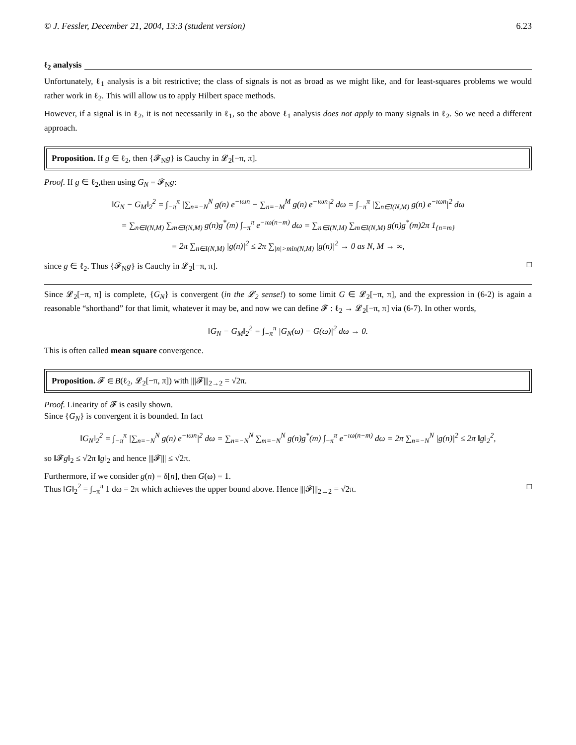© J. Fessler, December 21, 2004, 13:3 (student version) 6.23
ℓ<sub>2</sub> analysis
Unfortunately, ℓ<sub>1</sub> analysis is a bit restrictive; the class of signals is not as broad as we might like, and for least-squares problems we would rather work in ℓ<sub>2</sub>. This will allow us to apply Hilbert space methods.
However, if a signal is in ℓ<sub>2</sub>, it is not necessarily in ℓ<sub>1</sub>, so the above ℓ<sub>1</sub> analysis does not apply to many signals in ℓ<sub>2</sub>. So we need a different approach.
Proposition. If g ∈ ℓ<sub>2</sub>, then {𝓕<sub>N</sub>g} is Cauchy in 𝓛<sub>2</sub>[−π, π].
Proof. If g ∈ ℓ<sub>2</sub>,then using G<sub>N</sub> = 𝓕<sub>N</sub>g:
‖G<sub>N</sub> − G<sub>M</sub>‖<sub>2</sub><sup>2</sup> = ∫<sub>−π</sub><sup>π</sup> |∑<sub>n=−N</sub><sup>N</sup> g(n) e<sup>−ıωn</sup> − ∑<sub>n=−M</sub><sup>M</sup> g(n) e<sup>−ıωn</sup>|<sup>2</sup> dω = ∫<sub>−π</sub><sup>π</sup> |∑<sub>n∈I(N,M)</sub> g(n) e<sup>−ıωn</sup>|<sup>2</sup> dω
= ∑<sub>n∈I(N,M)</sub> ∑<sub>m∈I(N,M)</sub> g(n)g<sup>*</sup>(m) ∫<sub>−π</sub><sup>π</sup> e<sup>−ıω(n−m)</sup> dω = ∑<sub>n∈I(N,M)</sub> ∑<sub>m∈I(N,M)</sub> g(n)g<sup>*</sup>(m)2π 1<sub>{n=m}</sub>
= 2π ∑<sub>n∈I(N,M)</sub> |g(n)|<sup>2</sup> ≤ 2π ∑<sub>|n|>min(N,M)</sub> |g(n)|<sup>2</sup> → 0 as N, M → ∞,
since g ∈ ℓ<sub>2</sub>. Thus {𝓕<sub>N</sub>g} is Cauchy in 𝓛<sub>2</sub>[−π, π]. □
Since 𝓛<sub>2</sub>[−π, π] is complete, {G<sub>N</sub>} is convergent (in the 𝓛<sub>2</sub> sense!) to some limit G ∈ 𝓛<sub>2</sub>[−π, π], and the expression in (6-2) is again a reasonable “shorthand” for that limit, whatever it may be, and now we can define 𝓕 : ℓ<sub>2</sub> → 𝓛<sub>2</sub>[−π, π] via (6-7). In other words,
‖G<sub>N</sub> − G<sub>M</sub>‖<sub>2</sub><sup>2</sup> = ∫<sub>−π</sub><sup>π</sup> |G<sub>N</sub>(ω) − G(ω)|<sup>2</sup> dω → 0.
This is often called mean square convergence.
Proposition. 𝓕 ∈ B(ℓ<sub>2</sub>, 𝓛<sub>2</sub>[−π, π]) with |||𝓕|||<sub>2→2</sub> = √2π.
Proof. Linearity of 𝓕 is easily shown.
Since {G<sub>N</sub>} is convergent it is bounded. In fact
‖G<sub>N</sub>‖<sub>2</sub><sup>2</sup> = ∫<sub>−π</sub><sup>π</sup> |∑<sub>n=−N</sub><sup>N</sup> g(n) e<sup>−ıωn</sup>|<sup>2</sup> dω = ∑<sub>n=−N</sub><sup>N</sup> ∑<sub>m=−N</sub><sup>N</sup> g(n)g<sup>*</sup>(m) ∫<sub>−π</sub><sup>π</sup> e<sup>−ıω(n−m)</sup> dω = 2π ∑<sub>n=−N</sub><sup>N</sup> |g(n)|<sup>2</sup> ≤ 2π ‖g‖<sub>2</sub><sup>2</sup>,
so ‖𝓕g‖<sub>2</sub> ≤ √2π ‖g‖<sub>2</sub> and hence |||𝓕||| ≤ √2π.
Furthermore, if we consider g(n) = δ[n], then G(ω) = 1.
Thus ‖G‖<sub>2</sub><sup>2</sup> = ∫<sub>−π</sub><sup>π</sup> 1 dω = 2π which achieves the upper bound above. Hence |||𝓕|||<sub>2→2</sub> = √2π. □